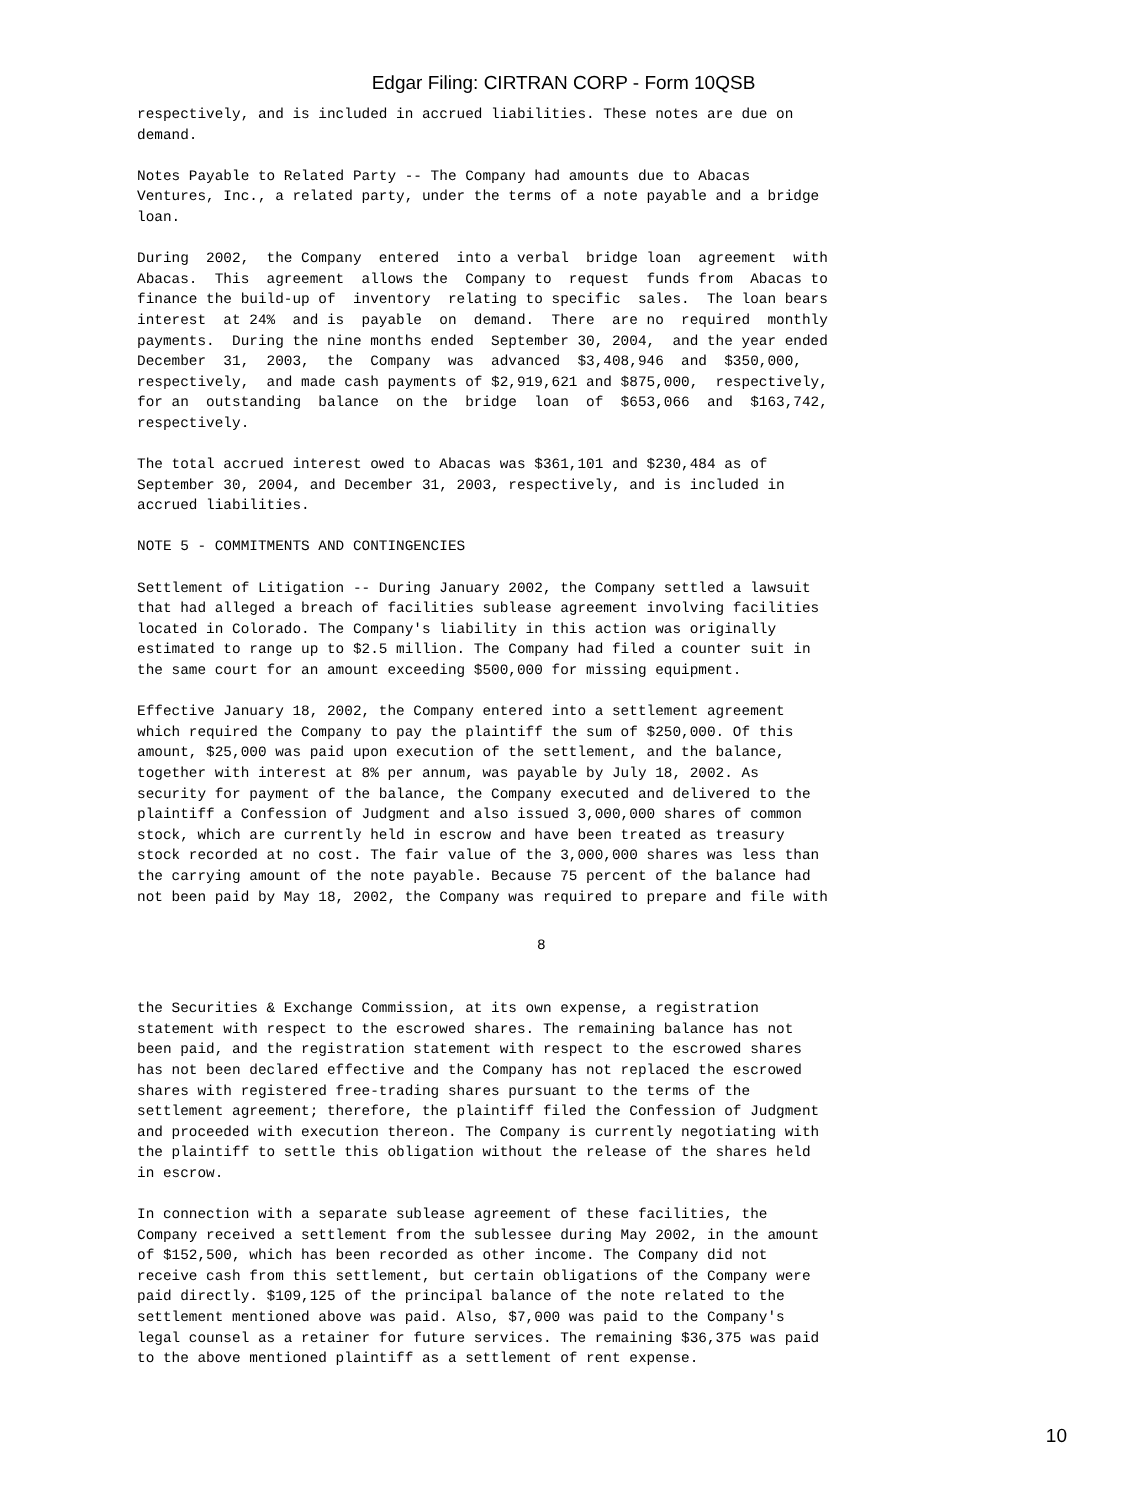Edgar Filing: CIRTRAN CORP - Form 10QSB
respectively, and is included in accrued liabilities. These notes are due on demand.
Notes Payable to Related Party -- The Company had amounts due to Abacas Ventures, Inc., a related party, under the terms of a note payable and a bridge loan.
During 2002, the Company entered into a verbal bridge loan agreement with Abacas. This agreement allows the Company to request funds from Abacas to finance the build-up of inventory relating to specific sales. The loan bears interest at 24% and is payable on demand. There are no required monthly payments. During the nine months ended September 30, 2004, and the year ended December 31, 2003, the Company was advanced $3,408,946 and $350,000, respectively, and made cash payments of $2,919,621 and $875,000, respectively, for an outstanding balance on the bridge loan of $653,066 and $163,742, respectively.
The total accrued interest owed to Abacas was $361,101 and $230,484 as of September 30, 2004, and December 31, 2003, respectively, and is included in accrued liabilities.
NOTE 5 - COMMITMENTS AND CONTINGENCIES
Settlement of Litigation -- During January 2002, the Company settled a lawsuit that had alleged a breach of facilities sublease agreement involving facilities located in Colorado. The Company's liability in this action was originally estimated to range up to $2.5 million. The Company had filed a counter suit in the same court for an amount exceeding $500,000 for missing equipment.
Effective January 18, 2002, the Company entered into a settlement agreement which required the Company to pay the plaintiff the sum of $250,000. Of this amount, $25,000 was paid upon execution of the settlement, and the balance, together with interest at 8% per annum, was payable by July 18, 2002. As security for payment of the balance, the Company executed and delivered to the plaintiff a Confession of Judgment and also issued 3,000,000 shares of common stock, which are currently held in escrow and have been treated as treasury stock recorded at no cost. The fair value of the 3,000,000 shares was less than the carrying amount of the note payable. Because 75 percent of the balance had not been paid by May 18, 2002, the Company was required to prepare and file with
8
the Securities & Exchange Commission, at its own expense, a registration statement with respect to the escrowed shares. The remaining balance has not been paid, and the registration statement with respect to the escrowed shares has not been declared effective and the Company has not replaced the escrowed shares with registered free-trading shares pursuant to the terms of the settlement agreement; therefore, the plaintiff filed the Confession of Judgment and proceeded with execution thereon. The Company is currently negotiating with the plaintiff to settle this obligation without the release of the shares held in escrow.
In connection with a separate sublease agreement of these facilities, the Company received a settlement from the sublessee during May 2002, in the amount of $152,500, which has been recorded as other income. The Company did not receive cash from this settlement, but certain obligations of the Company were paid directly. $109,125 of the principal balance of the note related to the settlement mentioned above was paid. Also, $7,000 was paid to the Company's legal counsel as a retainer for future services. The remaining $36,375 was paid to the above mentioned plaintiff as a settlement of rent expense.
10